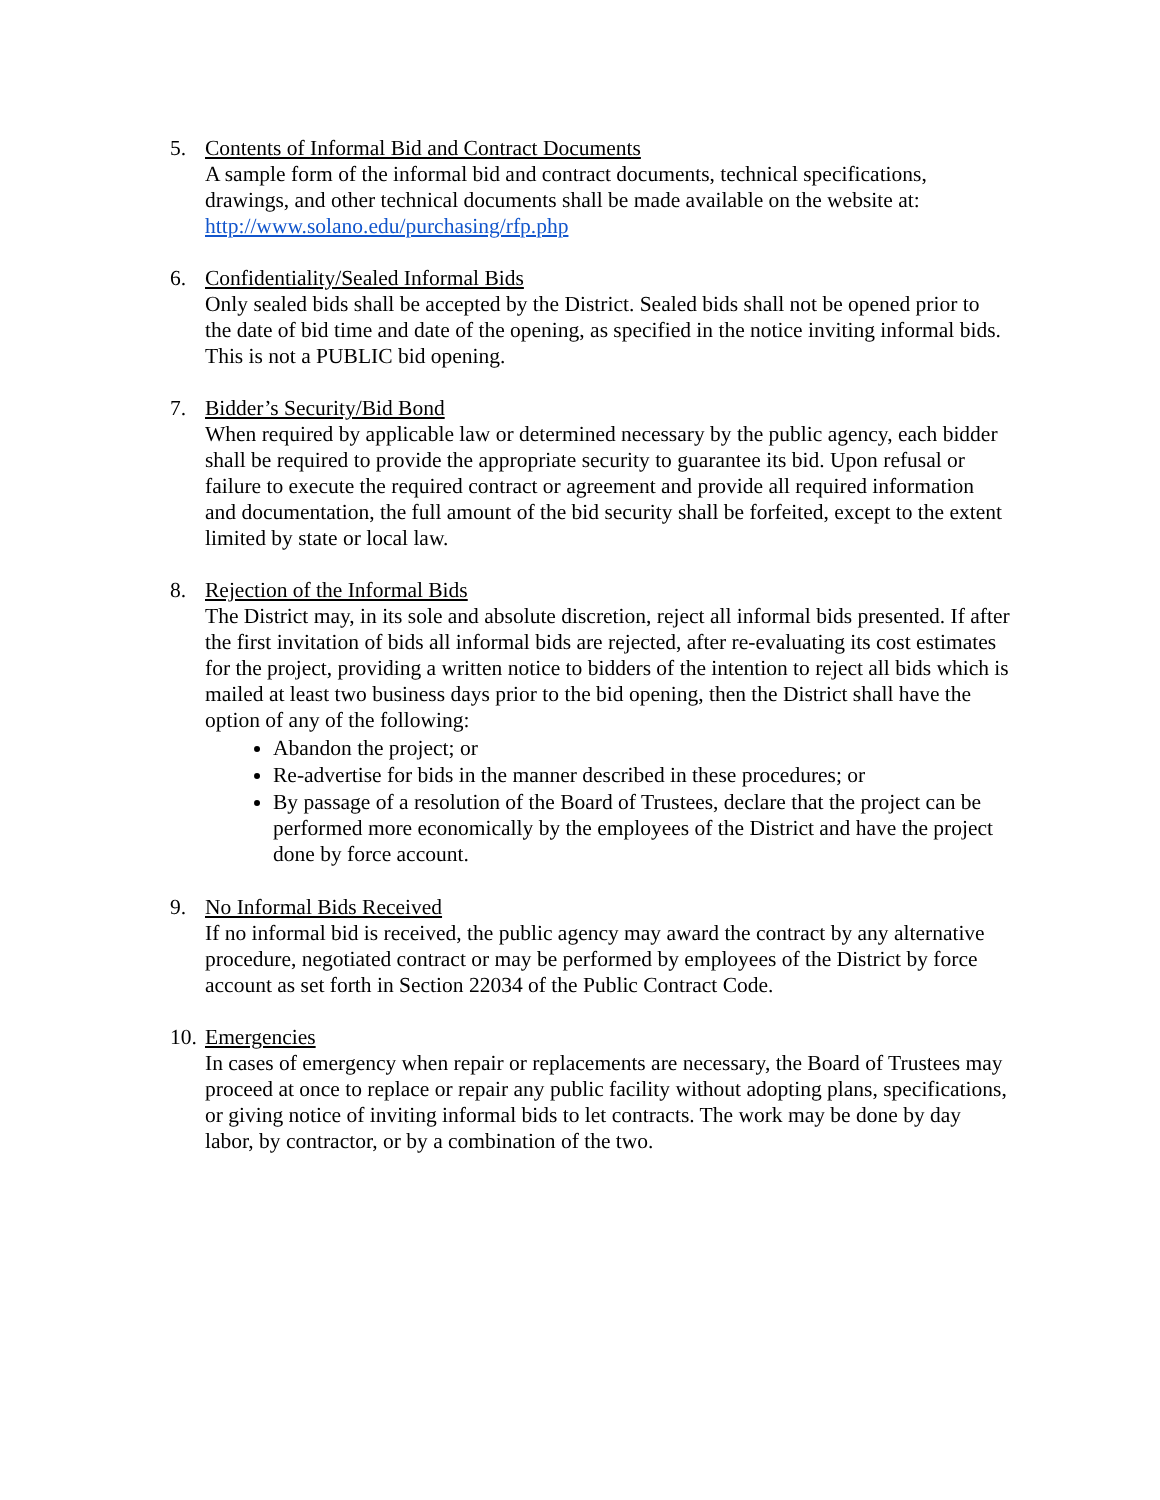5. Contents of Informal Bid and Contract Documents
A sample form of the informal bid and contract documents, technical specifications, drawings, and other technical documents shall be made available on the website at: http://www.solano.edu/purchasing/rfp.php
6. Confidentiality/Sealed Informal Bids
Only sealed bids shall be accepted by the District. Sealed bids shall not be opened prior to the date of bid time and date of the opening, as specified in the notice inviting informal bids. This is not a PUBLIC bid opening.
7. Bidder’s Security/Bid Bond
When required by applicable law or determined necessary by the public agency, each bidder shall be required to provide the appropriate security to guarantee its bid. Upon refusal or failure to execute the required contract or agreement and provide all required information and documentation, the full amount of the bid security shall be forfeited, except to the extent limited by state or local law.
8. Rejection of the Informal Bids
The District may, in its sole and absolute discretion, reject all informal bids presented. If after the first invitation of bids all informal bids are rejected, after re-evaluating its cost estimates for the project, providing a written notice to bidders of the intention to reject all bids which is mailed at least two business days prior to the bid opening, then the District shall have the option of any of the following:
Abandon the project; or
Re-advertise for bids in the manner described in these procedures; or
By passage of a resolution of the Board of Trustees, declare that the project can be performed more economically by the employees of the District and have the project done by force account.
9. No Informal Bids Received
If no informal bid is received, the public agency may award the contract by any alternative procedure, negotiated contract or may be performed by employees of the District by force account as set forth in Section 22034 of the Public Contract Code.
10.
Emergencies
In cases of emergency when repair or replacements are necessary, the Board of Trustees may proceed at once to replace or repair any public facility without adopting plans, specifications, or giving notice of inviting informal bids to let contracts. The work may be done by day labor, by contractor, or by a combination of the two.